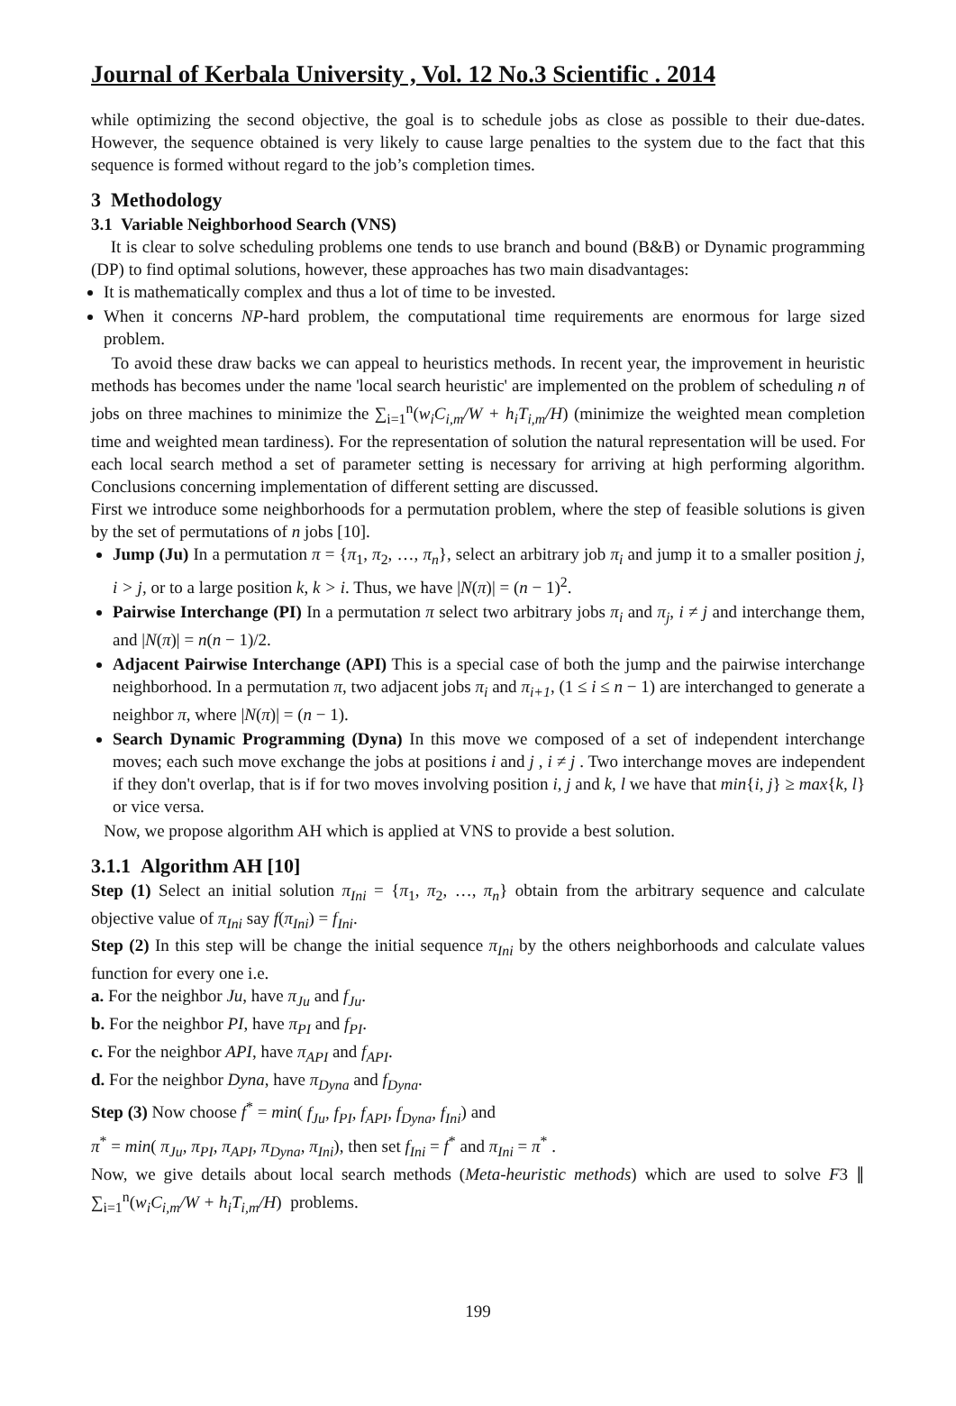Journal of Kerbala University , Vol. 12 No.3 Scientific . 2014
while optimizing the second objective, the goal is to schedule jobs as close as possible to their due-dates. However, the sequence obtained is very likely to cause large penalties to the system due to the fact that this sequence is formed without regard to the job’s completion times.
3 Methodology
3.1 Variable Neighborhood Search (VNS)
It is clear to solve scheduling problems one tends to use branch and bound (B&B) or Dynamic programming (DP) to find optimal solutions, however, these approaches has two main disadvantages:
It is mathematically complex and thus a lot of time to be invested.
When it concerns NP-hard problem, the computational time requirements are enormous for large sized problem.
To avoid these draw backs we can appeal to heuristics methods. In recent year, the improvement in heuristic methods has becomes under the name 'local search heuristic' are implemented on the problem of scheduling n of jobs on three machines to minimize the ∑<sub>i=1</sub><sup>n</sup>(w<sub>i</sub>C<sub>i,m</sub>/W + h<sub>i</sub>T<sub>i,m</sub>/H) (minimize the weighted mean completion time and weighted mean tardiness). For the representation of solution the natural representation will be used. For each local search method a set of parameter setting is necessary for arriving at high performing algorithm. Conclusions concerning implementation of different setting are discussed.
First we introduce some neighborhoods for a permutation problem, where the step of feasible solutions is given by the set of permutations of n jobs [10].
Jump (Ju) In a permutation π = {π<sub>1</sub>, π<sub>2</sub>, …, π<sub>n</sub>}, select an arbitrary job π<sub>i</sub> and jump it to a smaller position j, i > j, or to a large position k, k > i. Thus, we have |N(π)| = (n − 1)<sup>2</sup>.
Pairwise Interchange (PI) In a permutation π select two arbitrary jobs π<sub>i</sub> and π<sub>j</sub>, i ≠ j and interchange them, and |N(π)| = n(n − 1)/2.
Adjacent Pairwise Interchange (API) This is a special case of both the jump and the pairwise interchange neighborhood. In a permutation π, two adjacent jobs π<sub>i</sub> and π<sub>i+1</sub>, (1 ≤ i ≤ n − 1) are interchanged to generate a neighbor π, where |N(π)| = (n − 1).
Search Dynamic Programming (Dyna) In this move we composed of a set of independent interchange moves; each such move exchange the jobs at positions i and j , i ≠ j . Two interchange moves are independent if they don't overlap, that is if for two moves involving position i, j and k, l we have that min{i, j} ≥ max{k, l} or vice versa.
Now, we propose algorithm AH which is applied at VNS to provide a best solution.
3.1.1 Algorithm AH [10]
Step (1) Select an initial solution π<sub>Ini</sub> = {π<sub>1</sub>, π<sub>2</sub>, …, π<sub>n</sub>} obtain from the arbitrary sequence and calculate objective value of π<sub>Ini</sub> say f(π<sub>Ini</sub>) = f<sub>Ini</sub>.
Step (2) In this step will be change the initial sequence π<sub>Ini</sub> by the others neighborhoods and calculate values function for every one i.e.
a. For the neighbor Ju, have π<sub>Ju</sub> and f<sub>Ju</sub>.
b. For the neighbor PI, have π<sub>PI</sub> and f<sub>PI</sub>.
c. For the neighbor API, have π<sub>API</sub> and f<sub>API</sub>.
d. For the neighbor Dyna, have π<sub>Dyna</sub> and f<sub>Dyna</sub>.
Step (3) Now choose f<sup>*</sup> = min( f<sub>Ju</sub>, f<sub>PI</sub>, f<sub>API</sub>, f<sub>Dyna</sub>, f<sub>Ini</sub>) and
π<sup>*</sup> = min( π<sub>Ju</sub>, π<sub>PI</sub>, π<sub>API</sub>, π<sub>Dyna</sub>, π<sub>Ini</sub>), then set f<sub>Ini</sub> = f<sup>*</sup> and π<sub>Ini</sub> = π<sup>*</sup> .
Now, we give details about local search methods (Meta-heuristic methods) which are used to solve F3 ∥ ∑<sub>i=1</sub><sup>n</sup>(w<sub>i</sub>C<sub>i,m</sub>/W + h<sub>i</sub>T<sub>i,m</sub>/H) problems.
199